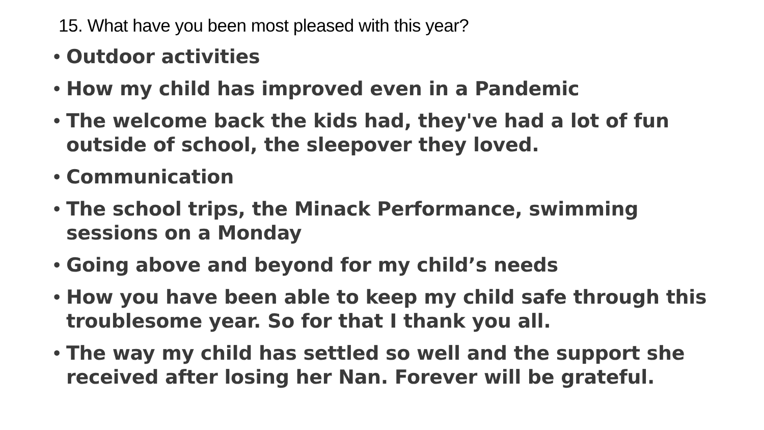15. What have you been most pleased with this year?
• Outdoor activities
• How my child has improved even in a Pandemic
• The welcome back the kids had, they've had a lot of fun outside of school, the sleepover they loved.
• Communication
• The school trips, the Minack Performance, swimming sessions on a Monday
• Going above and beyond for my child’s needs
• How you have been able to keep my child safe through this troublesome year. So for that I thank you all.
• The way my child has settled so well and the support she received after losing her Nan. Forever will be grateful.